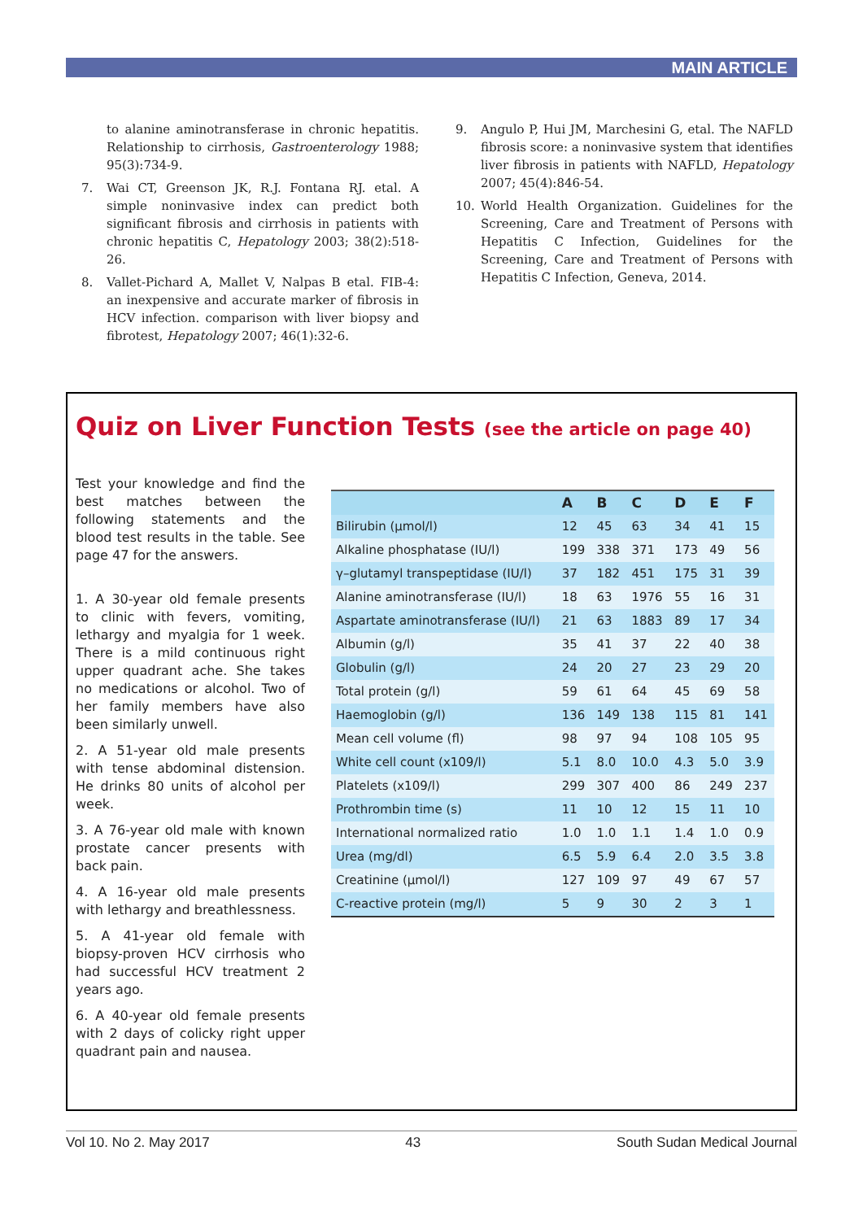MAIN ARTICLE
to alanine aminotransferase in chronic hepatitis. Relationship to cirrhosis, Gastroenterology 1988; 95(3):734-9.
7. Wai CT, Greenson JK, R.J. Fontana RJ. etal. A simple noninvasive index can predict both significant fibrosis and cirrhosis in patients with chronic hepatitis C, Hepatology 2003; 38(2):518-26.
8. Vallet-Pichard A, Mallet V, Nalpas B etal. FIB-4: an inexpensive and accurate marker of fibrosis in HCV infection. comparison with liver biopsy and fibrotest, Hepatology 2007; 46(1):32-6.
9. Angulo P, Hui JM, Marchesini G, etal. The NAFLD fibrosis score: a noninvasive system that identifies liver fibrosis in patients with NAFLD, Hepatology 2007; 45(4):846-54.
10. World Health Organization. Guidelines for the Screening, Care and Treatment of Persons with Hepatitis C Infection, Guidelines for the Screening, Care and Treatment of Persons with Hepatitis C Infection, Geneva, 2014.
Quiz on Liver Function Tests (see the article on page 40)
Test your knowledge and find the best matches between the following statements and the blood test results in the table. See page 47 for the answers.
1. A 30-year old female presents to clinic with fevers, vomiting, lethargy and myalgia for 1 week. There is a mild continuous right upper quadrant ache. She takes no medications or alcohol. Two of her family members have also been similarly unwell.
2. A 51-year old male presents with tense abdominal distension. He drinks 80 units of alcohol per week.
3. A 76-year old male with known prostate cancer presents with back pain.
4. A 16-year old male presents with lethargy and breathlessness.
5. A 41-year old female with biopsy-proven HCV cirrhosis who had successful HCV treatment 2 years ago.
6. A 40-year old female presents with 2 days of colicky right upper quadrant pain and nausea.
| | A | B | C | D | E | F |
| --- | --- | --- | --- | --- | --- | --- |
| Bilirubin (µmol/l) | 12 | 45 | 63 | 34 | 41 | 15 |
| Alkaline phosphatase (IU/l) | 199 | 338 | 371 | 173 | 49 | 56 |
| γ–glutamyl transpeptidase (IU/l) | 37 | 182 | 451 | 175 | 31 | 39 |
| Alanine aminotransferase (IU/l) | 18 | 63 | 1976 | 55 | 16 | 31 |
| Aspartate aminotransferase (IU/l) | 21 | 63 | 1883 | 89 | 17 | 34 |
| Albumin (g/l) | 35 | 41 | 37 | 22 | 40 | 38 |
| Globulin (g/l) | 24 | 20 | 27 | 23 | 29 | 20 |
| Total protein (g/l) | 59 | 61 | 64 | 45 | 69 | 58 |
| Haemoglobin (g/l) | 136 | 149 | 138 | 115 | 81 | 141 |
| Mean cell volume (fl) | 98 | 97 | 94 | 108 | 105 | 95 |
| White cell count (x109/l) | 5.1 | 8.0 | 10.0 | 4.3 | 5.0 | 3.9 |
| Platelets (x109/l) | 299 | 307 | 400 | 86 | 249 | 237 |
| Prothrombin time (s) | 11 | 10 | 12 | 15 | 11 | 10 |
| International normalized ratio | 1.0 | 1.0 | 1.1 | 1.4 | 1.0 | 0.9 |
| Urea (mg/dl) | 6.5 | 5.9 | 6.4 | 2.0 | 3.5 | 3.8 |
| Creatinine (µmol/l) | 127 | 109 | 97 | 49 | 67 | 57 |
| C-reactive protein (mg/l) | 5 | 9 | 30 | 2 | 3 | 1 |
Vol 10. No 2. May 2017 43 South Sudan Medical Journal